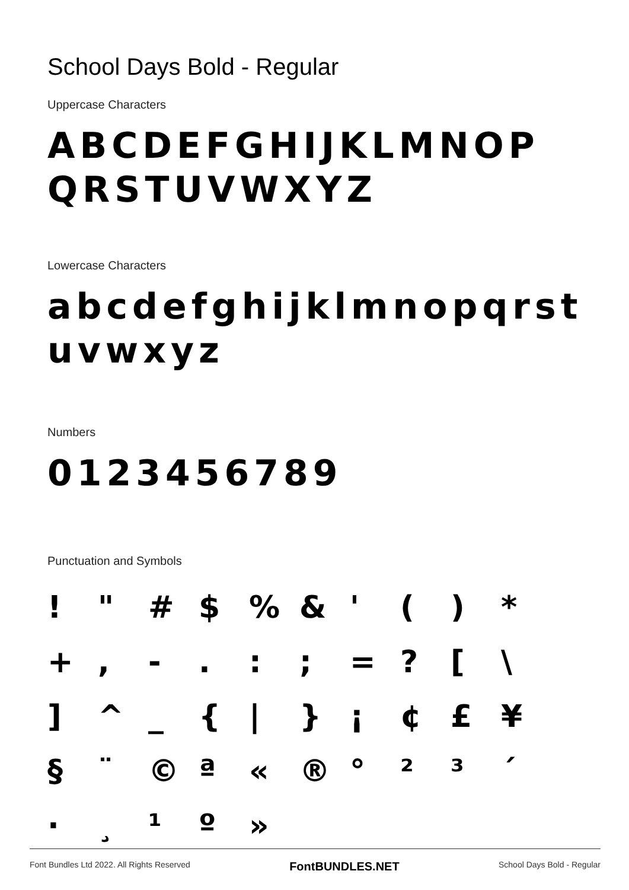School Days Bold - Regular
Uppercase Characters
ABCDEFGHIJKLMNOP QRSTUVWXYZ
Lowercase Characters
abcdefghijklmnopqrst uvwxyz
Numbers
0123456789
Punctuation and Symbols
! " # $ % & ' ( ) * + , - . : ; = ? [ \ ] ^ _ { | } ¡ ¢ £ ¥ § ¨ © ª « ® ° ² ³ ´ · ¸ ¹ º »
Font Bundles Ltd 2022. All Rights Reserved FontBUNDLES.NET School Days Bold - Regular